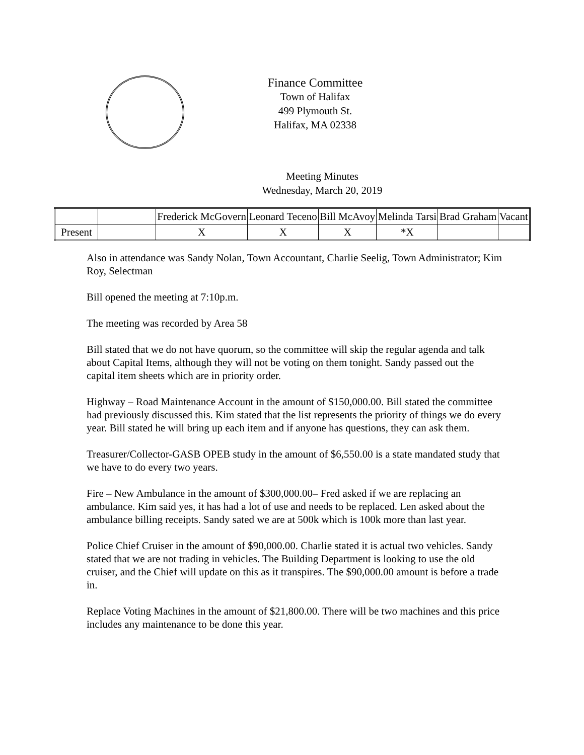Finance Committee
Town of Halifax
499 Plymouth St.
Halifax, MA 02338
Meeting Minutes
Wednesday, March 20, 2019
| | | Frederick McGovern | Leonard Teceno | Bill McAvoy | Melinda Tarsi | Brad Graham | Vacant |
| Present | | X | X | X | *X | | |
Also in attendance was Sandy Nolan, Town Accountant, Charlie Seelig, Town Administrator; Kim Roy, Selectman
Bill opened the meeting at 7:10p.m.
The meeting was recorded by Area 58
Bill stated that we do not have quorum, so the committee will skip the regular agenda and talk about Capital Items, although they will not be voting on them tonight. Sandy passed out the capital item sheets which are in priority order.
Highway – Road Maintenance Account in the amount of $150,000.00. Bill stated the committee had previously discussed this. Kim stated that the list represents the priority of things we do every year. Bill stated he will bring up each item and if anyone has questions, they can ask them.
Treasurer/Collector-GASB OPEB study in the amount of $6,550.00 is a state mandated study that we have to do every two years.
Fire – New Ambulance in the amount of $300,000.00– Fred asked if we are replacing an ambulance. Kim said yes, it has had a lot of use and needs to be replaced. Len asked about the ambulance billing receipts. Sandy sated we are at 500k which is 100k more than last year.
Police Chief Cruiser in the amount of $90,000.00. Charlie stated it is actual two vehicles. Sandy stated that we are not trading in vehicles. The Building Department is looking to use the old cruiser, and the Chief will update on this as it transpires. The $90,000.00 amount is before a trade in.
Replace Voting Machines in the amount of $21,800.00. There will be two machines and this price includes any maintenance to be done this year.